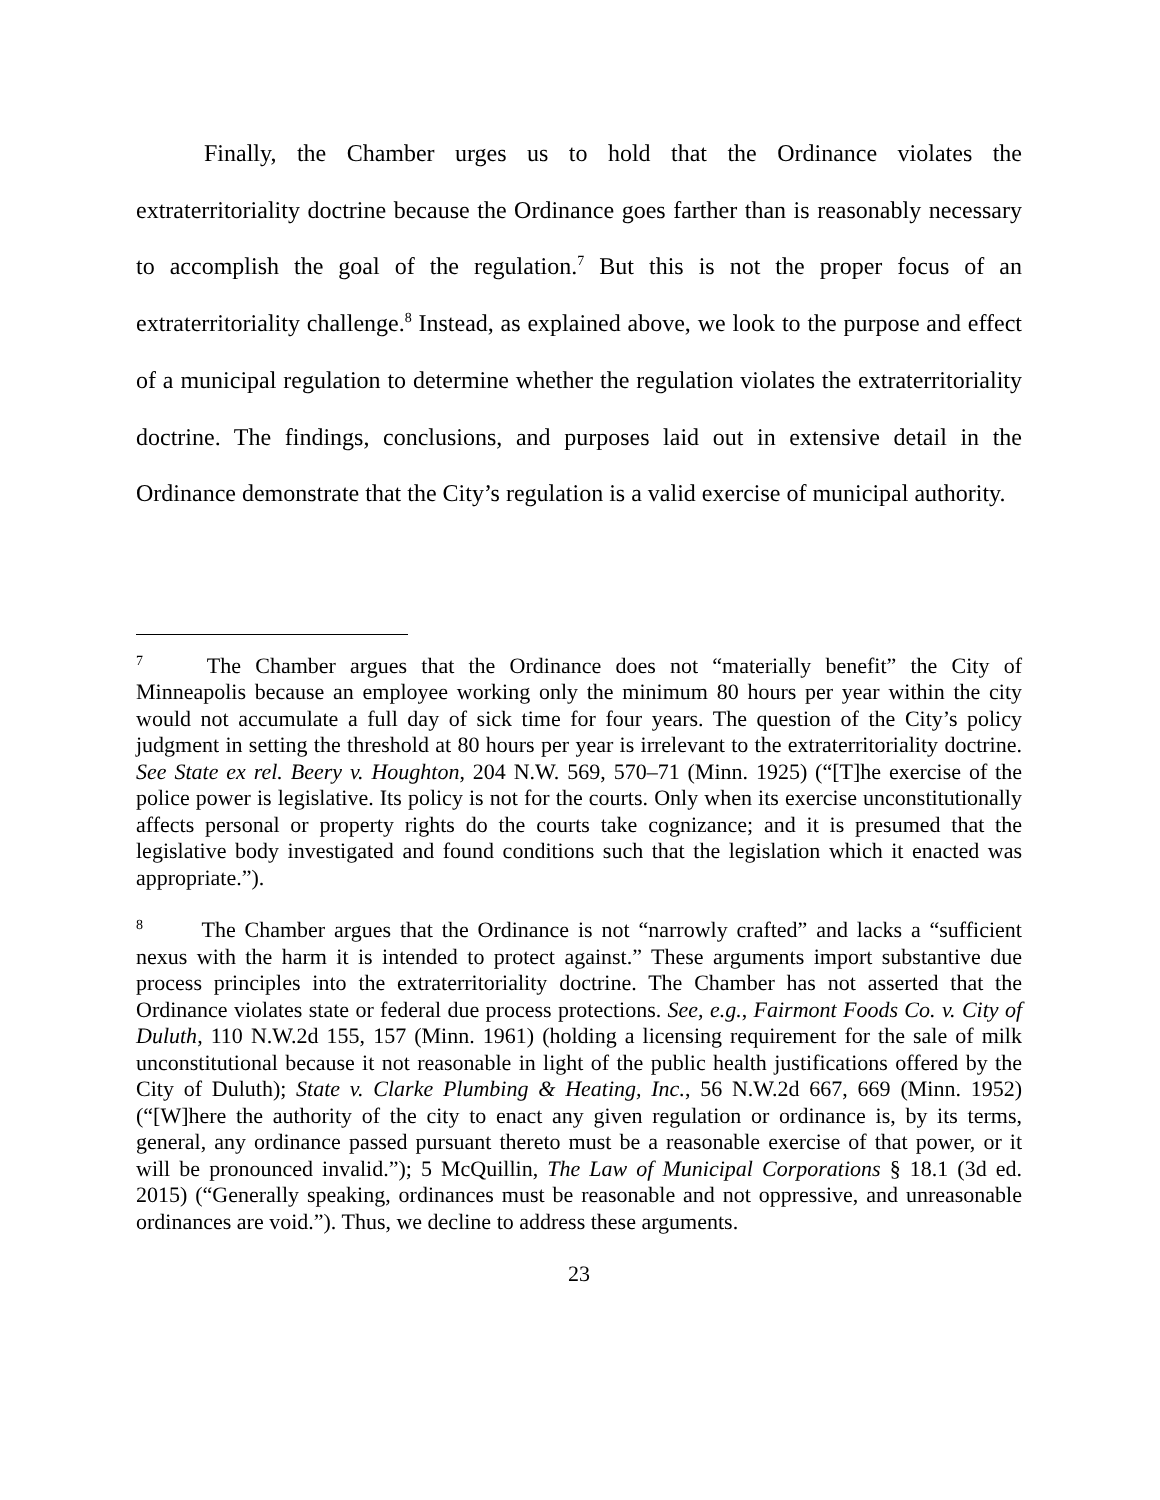Finally, the Chamber urges us to hold that the Ordinance violates the extraterritoriality doctrine because the Ordinance goes farther than is reasonably necessary to accomplish the goal of the regulation.<sup>7</sup> But this is not the proper focus of an extraterritoriality challenge.<sup>8</sup> Instead, as explained above, we look to the purpose and effect of a municipal regulation to determine whether the regulation violates the extraterritoriality doctrine. The findings, conclusions, and purposes laid out in extensive detail in the Ordinance demonstrate that the City’s regulation is a valid exercise of municipal authority.
<sup>7</sup> The Chamber argues that the Ordinance does not “materially benefit” the City of Minneapolis because an employee working only the minimum 80 hours per year within the city would not accumulate a full day of sick time for four years. The question of the City’s policy judgment in setting the threshold at 80 hours per year is irrelevant to the extraterritoriality doctrine. See State ex rel. Beery v. Houghton, 204 N.W. 569, 570–71 (Minn. 1925) (“[T]he exercise of the police power is legislative. Its policy is not for the courts. Only when its exercise unconstitutionally affects personal or property rights do the courts take cognizance; and it is presumed that the legislative body investigated and found conditions such that the legislation which it enacted was appropriate.”).
<sup>8</sup> The Chamber argues that the Ordinance is not “narrowly crafted” and lacks a “sufficient nexus with the harm it is intended to protect against.” These arguments import substantive due process principles into the extraterritoriality doctrine. The Chamber has not asserted that the Ordinance violates state or federal due process protections. See, e.g., Fairmont Foods Co. v. City of Duluth, 110 N.W.2d 155, 157 (Minn. 1961) (holding a licensing requirement for the sale of milk unconstitutional because it not reasonable in light of the public health justifications offered by the City of Duluth); State v. Clarke Plumbing & Heating, Inc., 56 N.W.2d 667, 669 (Minn. 1952) (“[W]here the authority of the city to enact any given regulation or ordinance is, by its terms, general, any ordinance passed pursuant thereto must be a reasonable exercise of that power, or it will be pronounced invalid.”); 5 McQuillin, The Law of Municipal Corporations § 18.1 (3d ed. 2015) (“Generally speaking, ordinances must be reasonable and not oppressive, and unreasonable ordinances are void.”). Thus, we decline to address these arguments.
23